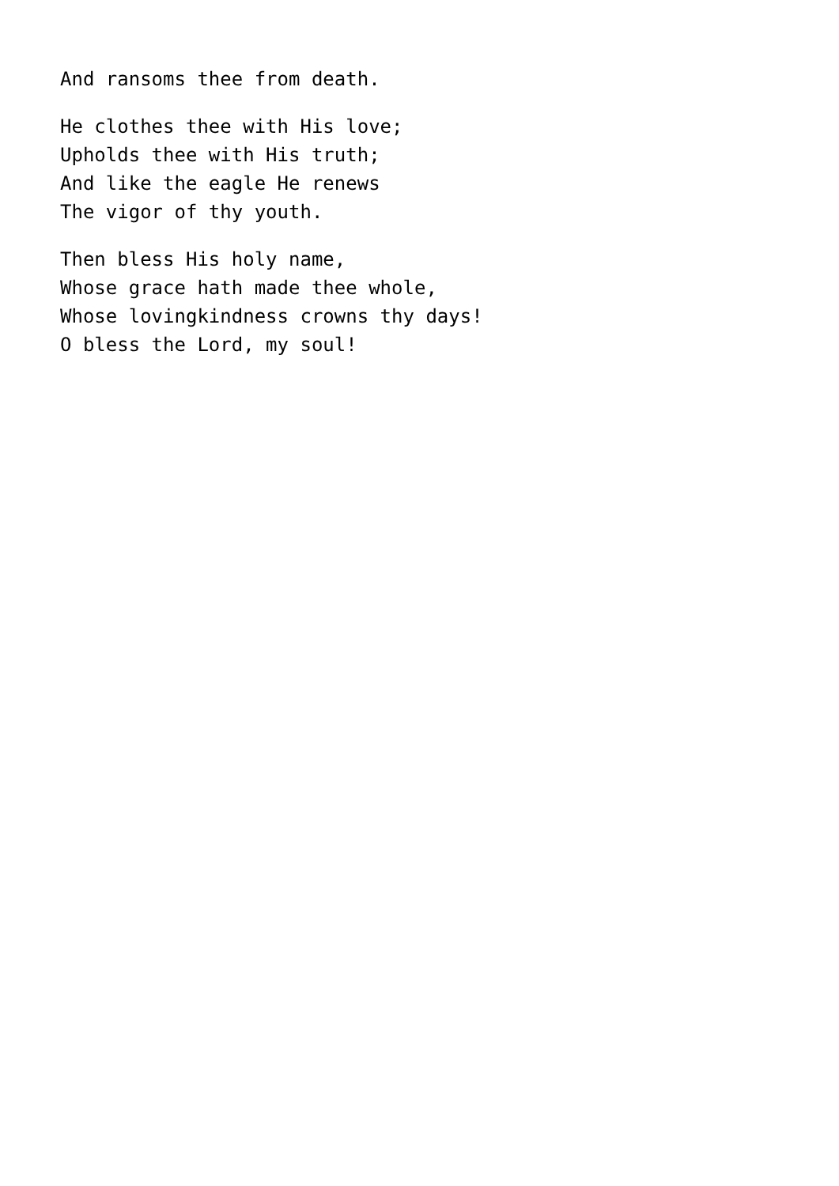And ransoms thee from death.
He clothes thee with His love;
Upholds thee with His truth;
And like the eagle He renews
The vigor of thy youth.
Then bless His holy name,
Whose grace hath made thee whole,
Whose lovingkindness crowns thy days!
O bless the Lord, my soul!